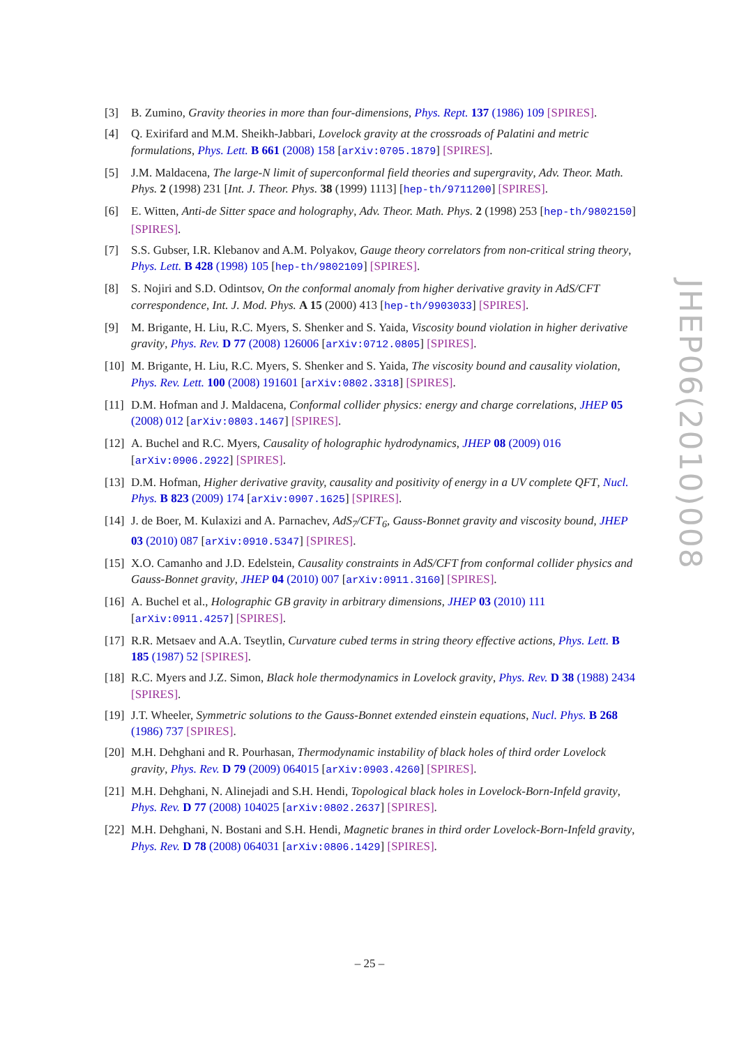[3] B. Zumino, Gravity theories in more than four-dimensions, Phys. Rept. 137 (1986) 109 [SPIRES].
[4] Q. Exirifard and M.M. Sheikh-Jabbari, Lovelock gravity at the crossroads of Palatini and metric formulations, Phys. Lett. B 661 (2008) 158 [arXiv:0705.1879] [SPIRES].
[5] J.M. Maldacena, The large-N limit of superconformal field theories and supergravity, Adv. Theor. Math. Phys. 2 (1998) 231 [Int. J. Theor. Phys. 38 (1999) 1113] [hep-th/9711200] [SPIRES].
[6] E. Witten, Anti-de Sitter space and holography, Adv. Theor. Math. Phys. 2 (1998) 253 [hep-th/9802150] [SPIRES].
[7] S.S. Gubser, I.R. Klebanov and A.M. Polyakov, Gauge theory correlators from non-critical string theory, Phys. Lett. B 428 (1998) 105 [hep-th/9802109] [SPIRES].
[8] S. Nojiri and S.D. Odintsov, On the conformal anomaly from higher derivative gravity in AdS/CFT correspondence, Int. J. Mod. Phys. A 15 (2000) 413 [hep-th/9903033] [SPIRES].
[9] M. Brigante, H. Liu, R.C. Myers, S. Shenker and S. Yaida, Viscosity bound violation in higher derivative gravity, Phys. Rev. D 77 (2008) 126006 [arXiv:0712.0805] [SPIRES].
[10]
M. Brigante, H. Liu, R.C. Myers, S. Shenker and S. Yaida, The viscosity bound and causality violation, Phys. Rev. Lett. 100 (2008) 191601 [arXiv:0802.3318] [SPIRES].
[11]
D.M. Hofman and J. Maldacena, Conformal collider physics: energy and charge correlations, JHEP 05 (2008) 012 [arXiv:0803.1467] [SPIRES].
[12]
A. Buchel and R.C. Myers, Causality of holographic hydrodynamics, JHEP 08 (2009) 016 [arXiv:0906.2922] [SPIRES].
[13]
D.M. Hofman, Higher derivative gravity, causality and positivity of energy in a UV complete QFT, Nucl. Phys. B 823 (2009) 174 [arXiv:0907.1625] [SPIRES].
[14]
J. de Boer, M. Kulaxizi and A. Parnachev, AdS<sub>7</sub>/CFT<sub>6</sub>, Gauss-Bonnet gravity and viscosity bound, JHEP 03 (2010) 087 [arXiv:0910.5347] [SPIRES].
[15]
X.O. Camanho and J.D. Edelstein, Causality constraints in AdS/CFT from conformal collider physics and Gauss-Bonnet gravity, JHEP 04 (2010) 007 [arXiv:0911.3160] [SPIRES].
[16]
A. Buchel et al., Holographic GB gravity in arbitrary dimensions, JHEP 03 (2010) 111 [arXiv:0911.4257] [SPIRES].
[17]
R.R. Metsaev and A.A. Tseytlin, Curvature cubed terms in string theory effective actions, Phys. Lett. B 185 (1987) 52 [SPIRES].
[18]
R.C. Myers and J.Z. Simon, Black hole thermodynamics in Lovelock gravity, Phys. Rev. D 38 (1988) 2434 [SPIRES].
[19]
J.T. Wheeler, Symmetric solutions to the Gauss-Bonnet extended einstein equations, Nucl. Phys. B 268 (1986) 737 [SPIRES].
[20]
M.H. Dehghani and R. Pourhasan, Thermodynamic instability of black holes of third order Lovelock gravity, Phys. Rev. D 79 (2009) 064015 [arXiv:0903.4260] [SPIRES].
[21]
M.H. Dehghani, N. Alinejadi and S.H. Hendi, Topological black holes in Lovelock-Born-Infeld gravity, Phys. Rev. D 77 (2008) 104025 [arXiv:0802.2637] [SPIRES].
[22]
M.H. Dehghani, N. Bostani and S.H. Hendi, Magnetic branes in third order Lovelock-Born-Infeld gravity, Phys. Rev. D 78 (2008) 064031 [arXiv:0806.1429] [SPIRES].
JHEP06(2010)008
– 25 –